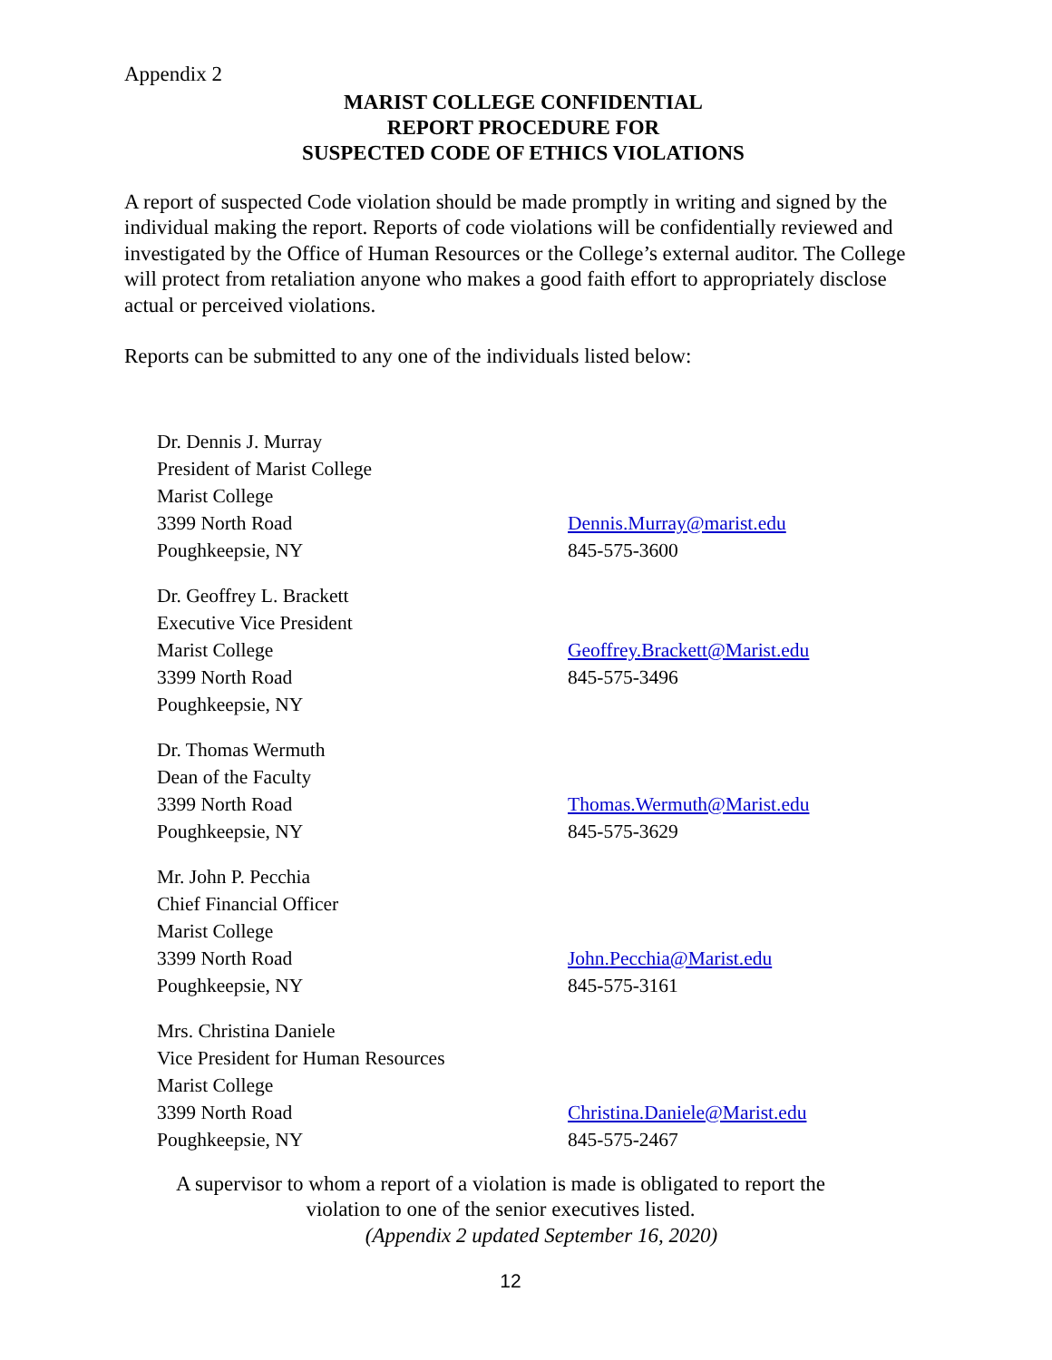Appendix 2
MARIST COLLEGE CONFIDENTIAL
REPORT PROCEDURE FOR
SUSPECTED CODE OF ETHICS VIOLATIONS
A report of suspected Code violation should be made promptly in writing and signed by the individual making the report. Reports of code violations will be confidentially reviewed and investigated by the Office of Human Resources or the College’s external auditor. The College will protect from retaliation anyone who makes a good faith effort to appropriately disclose actual or perceived violations.
Reports can be submitted to any one of the individuals listed below:
Dr. Dennis J. Murray
President of Marist College
Marist College
3399 North Road
Poughkeepsie, NY
Dennis.Murray@marist.edu
845-575-3600
Dr. Geoffrey L. Brackett
Executive Vice President
Marist College
3399 North Road
Poughkeepsie, NY
Geoffrey.Brackett@Marist.edu
845-575-3496
Dr. Thomas Wermuth
Dean of the Faculty
3399 North Road
Poughkeepsie, NY
Thomas.Wermuth@Marist.edu
845-575-3629
Mr. John P. Pecchia
Chief Financial Officer
Marist College
3399 North Road
Poughkeepsie, NY
John.Pecchia@Marist.edu
845-575-3161
Mrs. Christina Daniele
Vice President for Human Resources
Marist College
3399 North Road
Poughkeepsie, NY
Christina.Daniele@Marist.edu
845-575-2467
A supervisor to whom a report of a violation is made is obligated to report the
violation to one of the senior executives listed.
(Appendix 2 updated September 16, 2020)
12